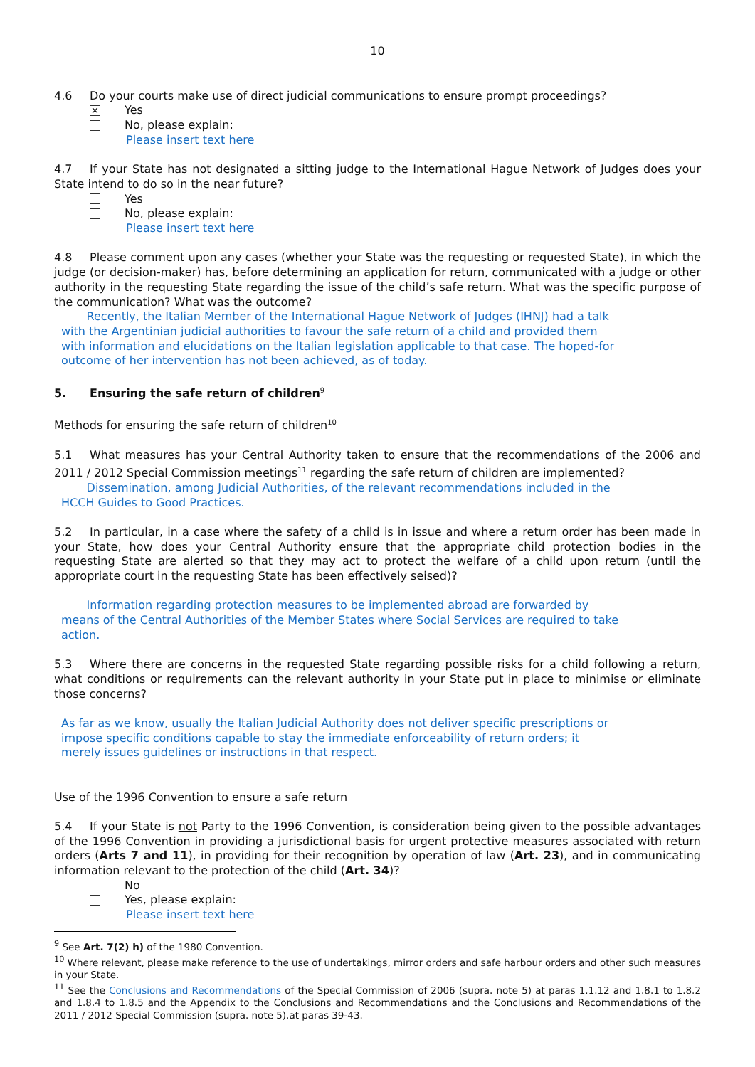10
4.6 Do your courts make use of direct judicial communications to ensure prompt proceedings?
✕
Yes
No, please explain:
Please insert text here
4.7 If your State has not designated a sitting judge to the International Hague Network of Judges does your State intend to do so in the near future?
Yes
No, please explain:
Please insert text here
4.8 Please comment upon any cases (whether your State was the requesting or requested State), in which the judge (or decision-maker) has, before determining an application for return, communicated with a judge or other authority in the requesting State regarding the issue of the child’s safe return. What was the specific purpose of the communication? What was the outcome?
Recently, the Italian Member of the International Hague Network of Judges (IHNJ) had a talk with the Argentinian judicial authorities to favour the safe return of a child and provided them with information and elucidations on the Italian legislation applicable to that case. The hoped-for outcome of her intervention has not been achieved, as of today.
5. Ensuring the safe return of children<sup>9</sup>
Methods for ensuring the safe return of children<sup>10</sup>
5.1 What measures has your Central Authority taken to ensure that the recommendations of the 2006 and 2011 / 2012 Special Commission meetings<sup>11</sup> regarding the safe return of children are implemented?
Dissemination, among Judicial Authorities, of the relevant recommendations included in the HCCH Guides to Good Practices.
5.2 In particular, in a case where the safety of a child is in issue and where a return order has been made in your State, how does your Central Authority ensure that the appropriate child protection bodies in the requesting State are alerted so that they may act to protect the welfare of a child upon return (until the appropriate court in the requesting State has been effectively seised)?
Information regarding protection measures to be implemented abroad are forwarded by means of the Central Authorities of the Member States where Social Services are required to take action.
5.3 Where there are concerns in the requested State regarding possible risks for a child following a return, what conditions or requirements can the relevant authority in your State put in place to minimise or eliminate those concerns?
As far as we know, usually the Italian Judicial Authority does not deliver specific prescriptions or impose specific conditions capable to stay the immediate enforceability of return orders; it merely issues guidelines or instructions in that respect.
Use of the 1996 Convention to ensure a safe return
5.4 If your State is not Party to the 1996 Convention, is consideration being given to the possible advantages of the 1996 Convention in providing a jurisdictional basis for urgent protective measures associated with return orders (Arts 7 and 11), in providing for their recognition by operation of law (Art. 23), and in communicating information relevant to the protection of the child (Art. 34)?
No
Yes, please explain:
Please insert text here
<sup>9</sup> See Art. 7(2) h) of the 1980 Convention.
<sup>10</sup> Where relevant, please make reference to the use of undertakings, mirror orders and safe harbour orders and other such measures in your State.
<sup>11</sup> See the Conclusions and Recommendations of the Special Commission of 2006 (supra. note 5) at paras 1.1.12 and 1.8.1 to 1.8.2 and 1.8.4 to 1.8.5 and the Appendix to the Conclusions and Recommendations and the Conclusions and Recommendations of the 2011 / 2012 Special Commission (supra. note 5).at paras 39-43.